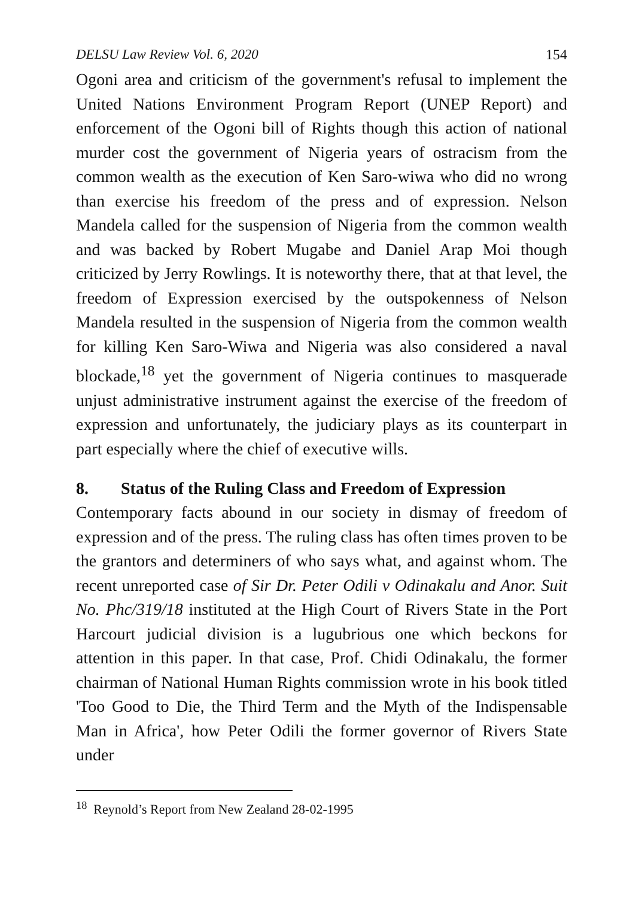DELSU Law Review Vol. 6, 2020 154
Ogoni area and criticism of the government's refusal to implement the United Nations Environment Program Report (UNEP Report) and enforcement of the Ogoni bill of Rights though this action of national murder cost the government of Nigeria years of ostracism from the common wealth as the execution of Ken Saro-wiwa who did no wrong than exercise his freedom of the press and of expression. Nelson Mandela called for the suspension of Nigeria from the common wealth and was backed by Robert Mugabe and Daniel Arap Moi though criticized by Jerry Rowlings. It is noteworthy there, that at that level, the freedom of Expression exercised by the outspokenness of Nelson Mandela resulted in the suspension of Nigeria from the common wealth for killing Ken Saro-Wiwa and Nigeria was also considered a naval blockade,<sup>18</sup> yet the government of Nigeria continues to masquerade unjust administrative instrument against the exercise of the freedom of expression and unfortunately, the judiciary plays as its counterpart in part especially where the chief of executive wills.
8. Status of the Ruling Class and Freedom of Expression
Contemporary facts abound in our society in dismay of freedom of expression and of the press. The ruling class has often times proven to be the grantors and determiners of who says what, and against whom. The recent unreported case of Sir Dr. Peter Odili v Odinakalu and Anor. Suit No. Phc/319/18 instituted at the High Court of Rivers State in the Port Harcourt judicial division is a lugubrious one which beckons for attention in this paper. In that case, Prof. Chidi Odinakalu, the former chairman of National Human Rights commission wrote in his book titled 'Too Good to Die, the Third Term and the Myth of the Indispensable Man in Africa', how Peter Odili the former governor of Rivers State under
<sup>18</sup> Reynold’s Report from New Zealand 28-02-1995